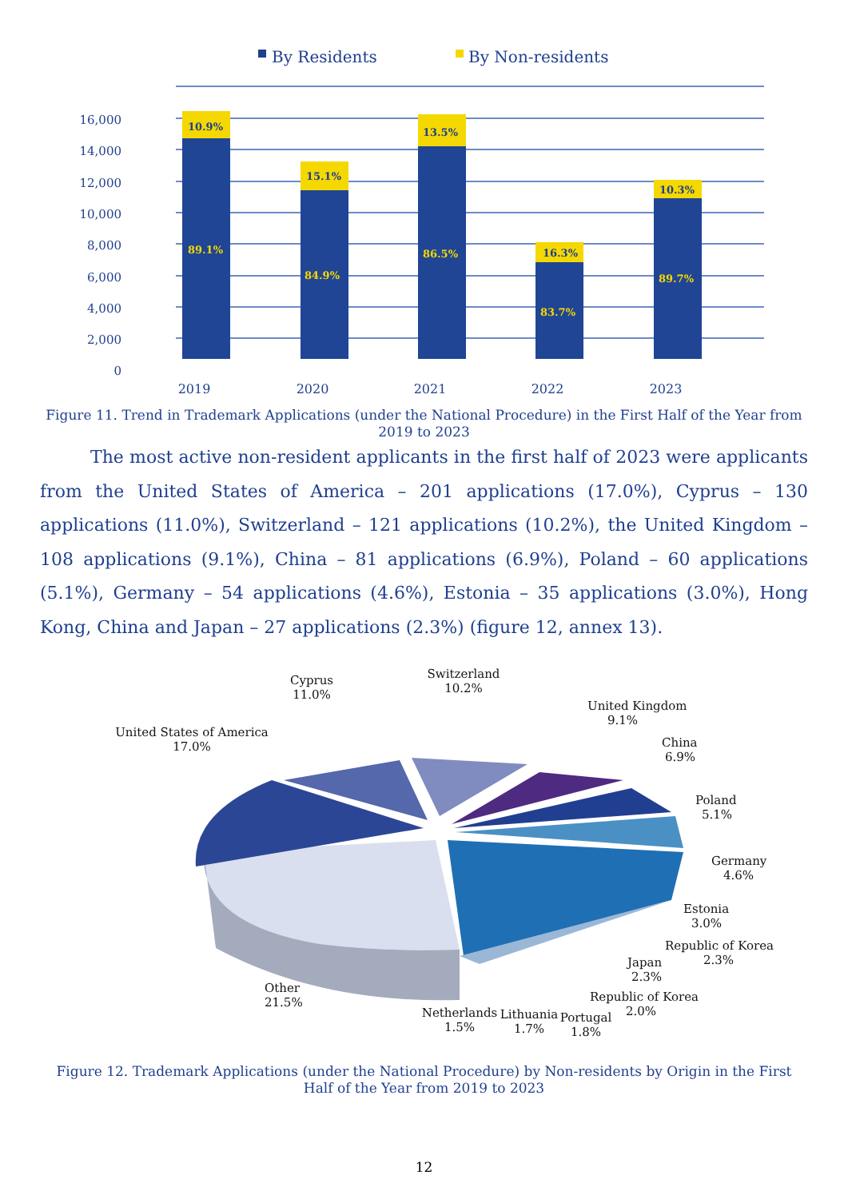By Residents
By Non-residents
16,000
14,000
12,000
10,000
8,000
6,000
4,000
2,000
0
10.9%
89.1%
15.1%
84.9%
13.5%
86.5%
16.3%
83.7%
10.3%
89.7%
2019
2020
2021
2022
2023
Figure 11. Trend in Trademark Applications (under the National Procedure) in the First Half of the Year from 2019 to 2023
The most active non-resident applicants in the first half of 2023 were applicants from the United States of America – 201 applications (17.0%), Cyprus – 130 applications (11.0%), Switzerland – 121 applications (10.2%), the United Kingdom – 108 applications (9.1%), China – 81 applications (6.9%), Poland – 60 applications (5.1%), Germany – 54 applications (4.6%), Estonia – 35 applications (3.0%), Hong Kong, China and Japan – 27 applications (2.3%) (figure 12, annex 13).
Cyprus
11.0%
Switzerland
10.2%
United Kingdom
9.1%
United States of America
17.0%
China
6.9%
Poland
5.1%
Germany
4.6%
Estonia
3.0%
Republic of Korea
2.3%
Japan
2.3%
Republic of Korea
2.0%
Other
21.5%
Netherlands
1.5%
Lithuania
1.7%
Portugal
1.8%
Figure 12. Trademark Applications (under the National Procedure) by Non-residents by Origin in the First Half of the Year from 2019 to 2023
12